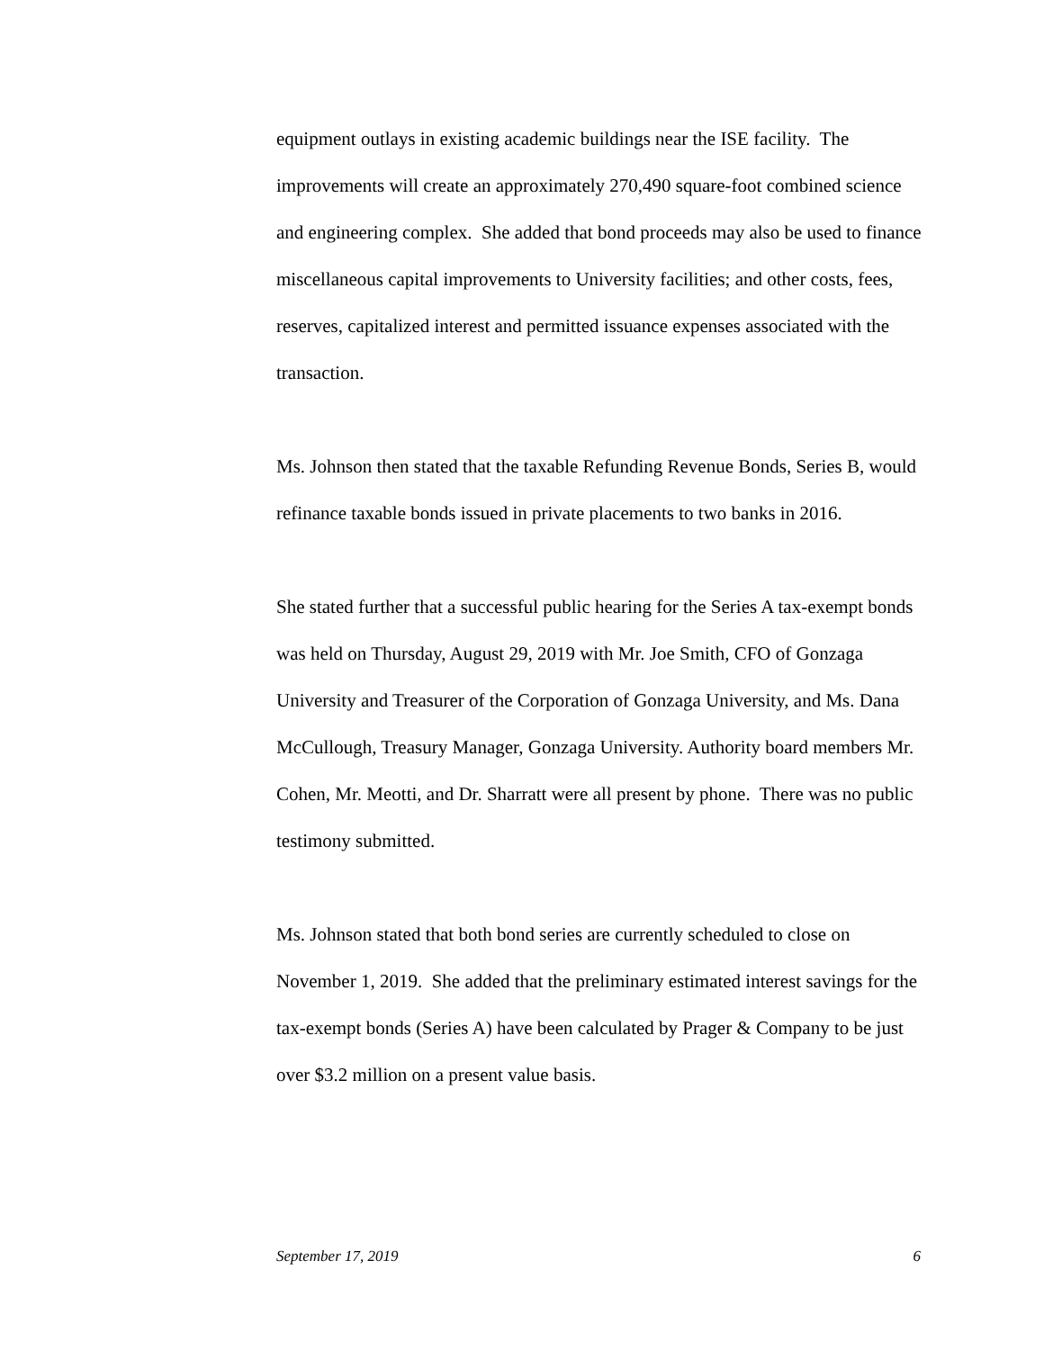equipment outlays in existing academic buildings near the ISE facility. The improvements will create an approximately 270,490 square-foot combined science and engineering complex. She added that bond proceeds may also be used to finance miscellaneous capital improvements to University facilities; and other costs, fees, reserves, capitalized interest and permitted issuance expenses associated with the transaction.
Ms. Johnson then stated that the taxable Refunding Revenue Bonds, Series B, would refinance taxable bonds issued in private placements to two banks in 2016.
She stated further that a successful public hearing for the Series A tax-exempt bonds was held on Thursday, August 29, 2019 with Mr. Joe Smith, CFO of Gonzaga University and Treasurer of the Corporation of Gonzaga University, and Ms. Dana McCullough, Treasury Manager, Gonzaga University. Authority board members Mr. Cohen, Mr. Meotti, and Dr. Sharratt were all present by phone. There was no public testimony submitted.
Ms. Johnson stated that both bond series are currently scheduled to close on November 1, 2019. She added that the preliminary estimated interest savings for the tax-exempt bonds (Series A) have been calculated by Prager & Company to be just over $3.2 million on a present value basis.
September 17, 2019 6